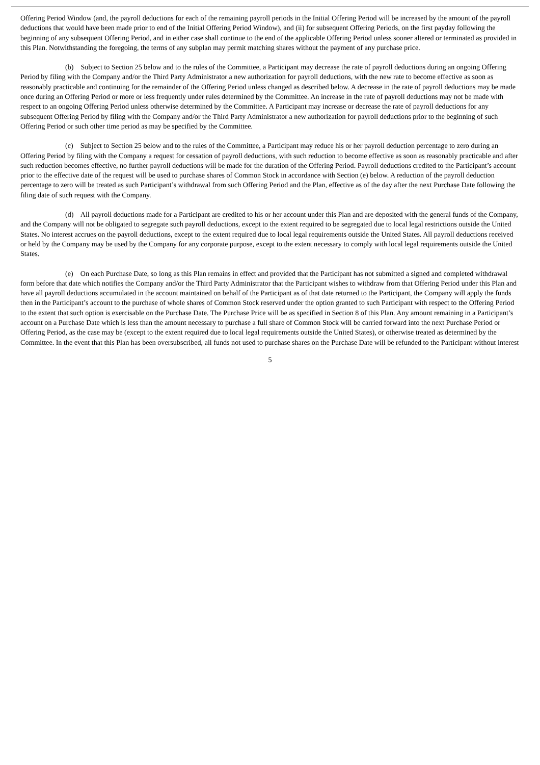Offering Period Window (and, the payroll deductions for each of the remaining payroll periods in the Initial Offering Period will be increased by the amount of the payroll deductions that would have been made prior to end of the Initial Offering Period Window), and (ii) for subsequent Offering Periods, on the first payday following the beginning of any subsequent Offering Period, and in either case shall continue to the end of the applicable Offering Period unless sooner altered or terminated as provided in this Plan. Notwithstanding the foregoing, the terms of any subplan may permit matching shares without the payment of any purchase price.
(b) Subject to Section 25 below and to the rules of the Committee, a Participant may decrease the rate of payroll deductions during an ongoing Offering Period by filing with the Company and/or the Third Party Administrator a new authorization for payroll deductions, with the new rate to become effective as soon as reasonably practicable and continuing for the remainder of the Offering Period unless changed as described below. A decrease in the rate of payroll deductions may be made once during an Offering Period or more or less frequently under rules determined by the Committee. An increase in the rate of payroll deductions may not be made with respect to an ongoing Offering Period unless otherwise determined by the Committee. A Participant may increase or decrease the rate of payroll deductions for any subsequent Offering Period by filing with the Company and/or the Third Party Administrator a new authorization for payroll deductions prior to the beginning of such Offering Period or such other time period as may be specified by the Committee.
(c) Subject to Section 25 below and to the rules of the Committee, a Participant may reduce his or her payroll deduction percentage to zero during an Offering Period by filing with the Company a request for cessation of payroll deductions, with such reduction to become effective as soon as reasonably practicable and after such reduction becomes effective, no further payroll deductions will be made for the duration of the Offering Period. Payroll deductions credited to the Participant’s account prior to the effective date of the request will be used to purchase shares of Common Stock in accordance with Section (e) below. A reduction of the payroll deduction percentage to zero will be treated as such Participant’s withdrawal from such Offering Period and the Plan, effective as of the day after the next Purchase Date following the filing date of such request with the Company.
(d) All payroll deductions made for a Participant are credited to his or her account under this Plan and are deposited with the general funds of the Company, and the Company will not be obligated to segregate such payroll deductions, except to the extent required to be segregated due to local legal restrictions outside the United States. No interest accrues on the payroll deductions, except to the extent required due to local legal requirements outside the United States. All payroll deductions received or held by the Company may be used by the Company for any corporate purpose, except to the extent necessary to comply with local legal requirements outside the United States.
(e) On each Purchase Date, so long as this Plan remains in effect and provided that the Participant has not submitted a signed and completed withdrawal form before that date which notifies the Company and/or the Third Party Administrator that the Participant wishes to withdraw from that Offering Period under this Plan and have all payroll deductions accumulated in the account maintained on behalf of the Participant as of that date returned to the Participant, the Company will apply the funds then in the Participant’s account to the purchase of whole shares of Common Stock reserved under the option granted to such Participant with respect to the Offering Period to the extent that such option is exercisable on the Purchase Date. The Purchase Price will be as specified in Section 8 of this Plan. Any amount remaining in a Participant’s account on a Purchase Date which is less than the amount necessary to purchase a full share of Common Stock will be carried forward into the next Purchase Period or Offering Period, as the case may be (except to the extent required due to local legal requirements outside the United States), or otherwise treated as determined by the Committee. In the event that this Plan has been oversubscribed, all funds not used to purchase shares on the Purchase Date will be refunded to the Participant without interest
5